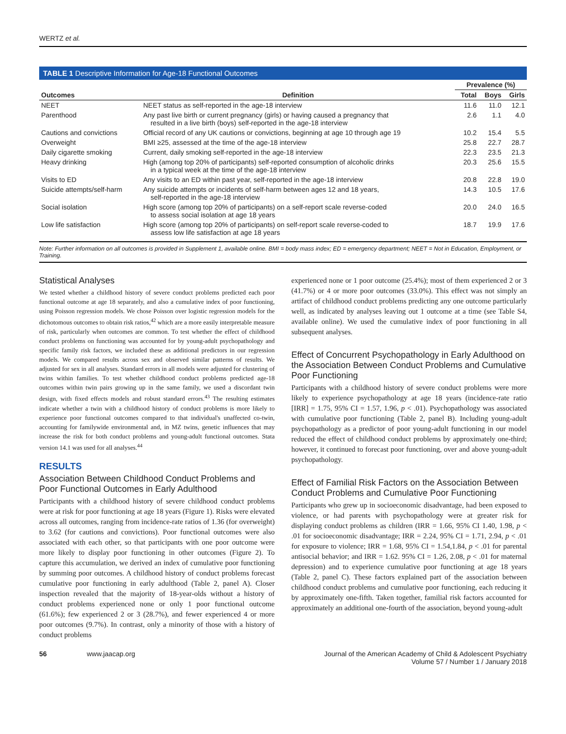WERTZ et al.
TABLE 1 Descriptive Information for Age-18 Functional Outcomes
| | | Prevalence (%) | | |
| --- | --- | --- | --- | --- |
| Outcomes | Definition | Total | Boys | Girls |
| NEET | NEET status as self-reported in the age-18 interview | 11.6 | 11.0 | 12.1 |
| Parenthood | Any past live birth or current pregnancy (girls) or having caused a pregnancy that resulted in a live birth (boys) self-reported in the age-18 interview | 2.6 | 1.1 | 4.0 |
| Cautions and convictions | Official record of any UK cautions or convictions, beginning at age 10 through age 19 | 10.2 | 15.4 | 5.5 |
| Overweight | BMI ≥25, assessed at the time of the age-18 interview | 25.8 | 22.7 | 28.7 |
| Daily cigarette smoking | Current, daily smoking self-reported in the age-18 interview | 22.3 | 23.5 | 21.3 |
| Heavy drinking | High (among top 20% of participants) self-reported consumption of alcoholic drinks in a typical week at the time of the age-18 interview | 20.3 | 25.6 | 15.5 |
| Visits to ED | Any visits to an ED within past year, self-reported in the age-18 interview | 20.8 | 22.8 | 19.0 |
| Suicide attempts/self-harm | Any suicide attempts or incidents of self-harm between ages 12 and 18 years, self-reported in the age-18 interview | 14.3 | 10.5 | 17.6 |
| Social isolation | High score (among top 20% of participants) on a self-report scale reverse-coded to assess social isolation at age 18 years | 20.0 | 24.0 | 16.5 |
| Low life satisfaction | High score (among top 20% of participants) on self-report scale reverse-coded to assess low life satisfaction at age 18 years | 18.7 | 19.9 | 17.6 |
Note: Further information on all outcomes is provided in Supplement 1, available online. BMI = body mass index; ED = emergency department; NEET = Not in Education, Employment, or Training.
Statistical Analyses
We tested whether a childhood history of severe conduct problems predicted each poor functional outcome at age 18 separately, and also a cumulative index of poor functioning, using Poisson regression models. We chose Poisson over logistic regression models for the dichotomous outcomes to obtain risk ratios,<sup>42</sup> which are a more easily interpretable measure of risk, particularly when outcomes are common. To test whether the effect of childhood conduct problems on functioning was accounted for by young-adult psychopathology and specific family risk factors, we included these as additional predictors in our regression models. We compared results across sex and observed similar patterns of results. We adjusted for sex in all analyses. Standard errors in all models were adjusted for clustering of twins within families. To test whether childhood conduct problems predicted age-18 outcomes within twin pairs growing up in the same family, we used a discordant twin design, with fixed effects models and robust standard errors.<sup>43</sup> The resulting estimates indicate whether a twin with a childhood history of conduct problems is more likely to experience poor functional outcomes compared to that individual's unaffected co-twin, accounting for familywide environmental and, in MZ twins, genetic influences that may increase the risk for both conduct problems and young-adult functional outcomes. Stata version 14.1 was used for all analyses.<sup>44</sup>
RESULTS
Association Between Childhood Conduct Problems and Poor Functional Outcomes in Early Adulthood
Participants with a childhood history of severe childhood conduct problems were at risk for poor functioning at age 18 years (Figure 1). Risks were elevated across all outcomes, ranging from incidence-rate ratios of 1.36 (for overweight) to 3.62 (for cautions and convictions). Poor functional outcomes were also associated with each other, so that participants with one poor outcome were more likely to display poor functioning in other outcomes (Figure 2). To capture this accumulation, we derived an index of cumulative poor functioning by summing poor outcomes. A childhood history of conduct problems forecast cumulative poor functioning in early adulthood (Table 2, panel A). Closer inspection revealed that the majority of 18-year-olds without a history of conduct problems experienced none or only 1 poor functional outcome (61.6%); few experienced 2 or 3 (28.7%), and fewer experienced 4 or more poor outcomes (9.7%). In contrast, only a minority of those with a history of conduct problems
experienced none or 1 poor outcome (25.4%); most of them experienced 2 or 3 (41.7%) or 4 or more poor outcomes (33.0%). This effect was not simply an artifact of childhood conduct problems predicting any one outcome particularly well, as indicated by analyses leaving out 1 outcome at a time (see Table S4, available online). We used the cumulative index of poor functioning in all subsequent analyses.
Effect of Concurrent Psychopathology in Early Adulthood on the Association Between Conduct Problems and Cumulative Poor Functioning
Participants with a childhood history of severe conduct problems were more likely to experience psychopathology at age 18 years (incidence-rate ratio [IRR] = 1.75, 95% CI = 1.57, 1.96, p < .01). Psychopathology was associated with cumulative poor functioning (Table 2, panel B). Including young-adult psychopathology as a predictor of poor young-adult functioning in our model reduced the effect of childhood conduct problems by approximately one-third; however, it continued to forecast poor functioning, over and above young-adult psychopathology.
Effect of Familial Risk Factors on the Association Between Conduct Problems and Cumulative Poor Functioning
Participants who grew up in socioeconomic disadvantage, had been exposed to violence, or had parents with psychopathology were at greater risk for displaying conduct problems as children (IRR = 1.66, 95% CI 1.40, 1.98, p < .01 for socioeconomic disadvantage; IRR = 2.24, 95% CI = 1.71, 2.94, p < .01 for exposure to violence; IRR = 1.68, 95% CI = 1.54,1.84, p < .01 for parental antisocial behavior; and IRR = 1.62. 95% CI = 1.26, 2.08, p < .01 for maternal depression) and to experience cumulative poor functioning at age 18 years (Table 2, panel C). These factors explained part of the association between childhood conduct problems and cumulative poor functioning, each reducing it by approximately one-fifth. Taken together, familial risk factors accounted for approximately an additional one-fourth of the association, beyond young-adult
56 www.jaacap.org
Journal of the American Academy of Child & Adolescent Psychiatry
Volume 57 / Number 1 / January 2018